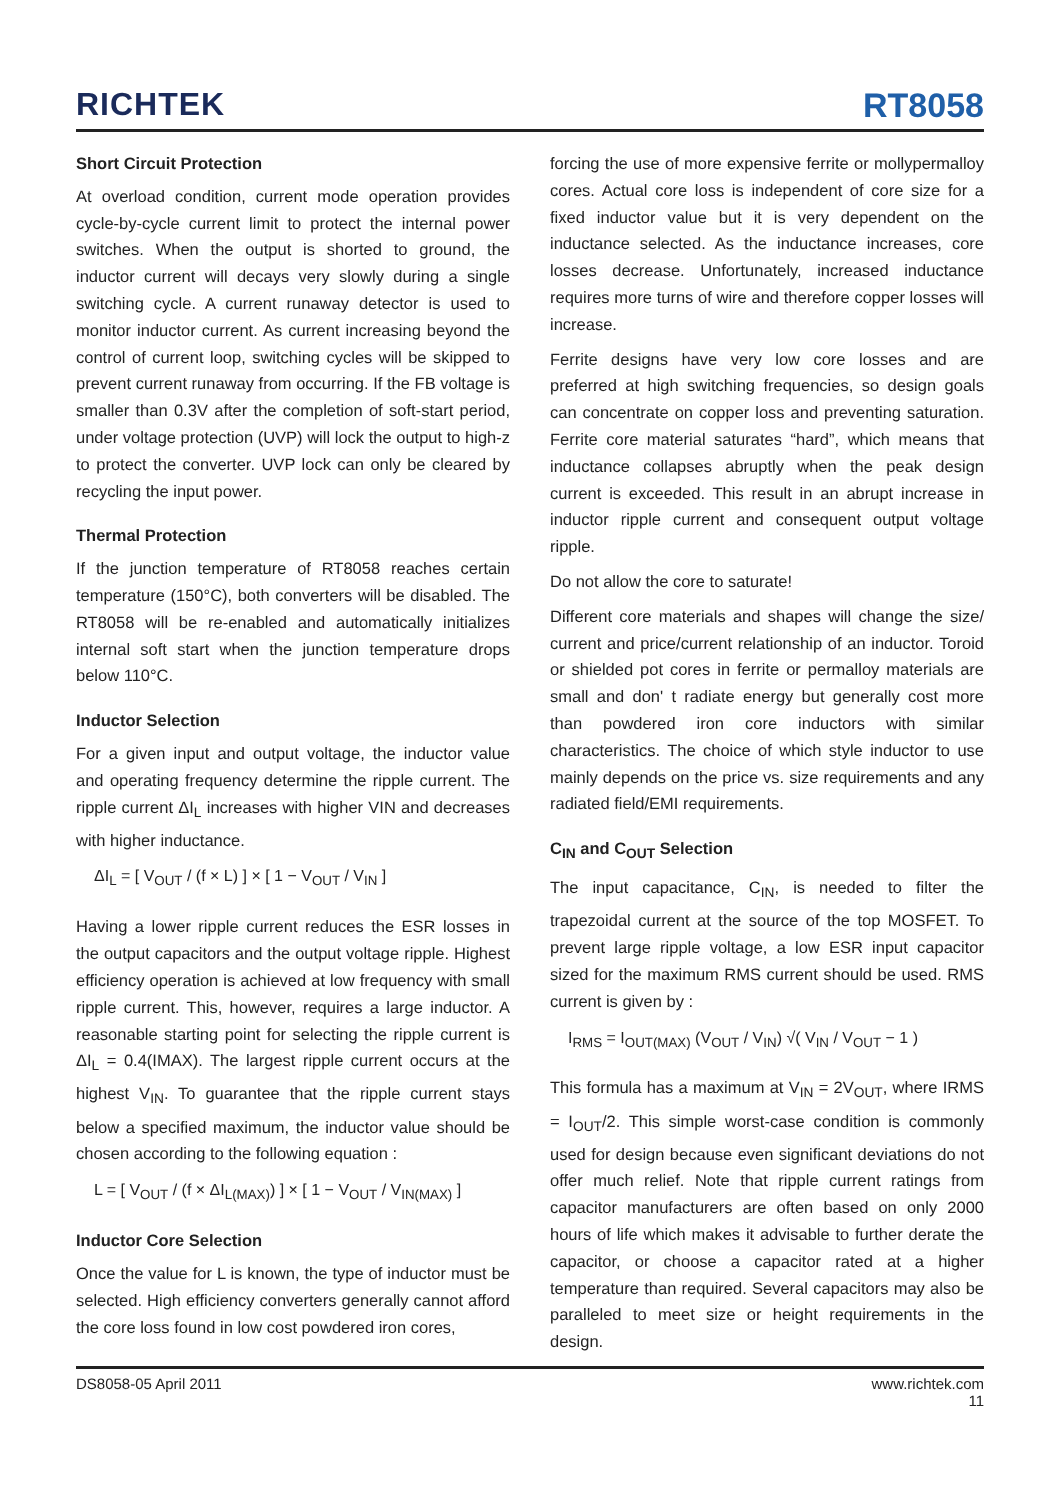RICHTEK
RT8058
Short Circuit Protection
At overload condition, current mode operation provides cycle-by-cycle current limit to protect the internal power switches. When the output is shorted to ground, the inductor current will decays very slowly during a single switching cycle. A current runaway detector is used to monitor inductor current. As current increasing beyond the control of current loop, switching cycles will be skipped to prevent current runaway from occurring. If the FB voltage is smaller than 0.3V after the completion of soft-start period, under voltage protection (UVP) will lock the output to high-z to protect the converter. UVP lock can only be cleared by recycling the input power.
Thermal Protection
If the junction temperature of RT8058 reaches certain temperature (150°C), both converters will be disabled. The RT8058 will be re-enabled and automatically initializes internal soft start when the junction temperature drops below 110°C.
Inductor Selection
For a given input and output voltage, the inductor value and operating frequency determine the ripple current. The ripple current ΔI<sub>L</sub> increases with higher VIN and decreases with higher inductance.
ΔI<sub>L</sub> = [ V<sub>OUT</sub> / (f × L) ] × [ 1 − V<sub>OUT</sub> / V<sub>IN</sub> ]
Having a lower ripple current reduces the ESR losses in the output capacitors and the output voltage ripple. Highest efficiency operation is achieved at low frequency with small ripple current. This, however, requires a large inductor. A reasonable starting point for selecting the ripple current is ΔI<sub>L</sub> = 0.4(IMAX). The largest ripple current occurs at the highest V<sub>IN</sub>. To guarantee that the ripple current stays below a specified maximum, the inductor value should be chosen according to the following equation :
L = [ V<sub>OUT</sub> / (f × ΔI<sub>L(MAX)</sub>) ] × [ 1 − V<sub>OUT</sub> / V<sub>IN(MAX)</sub> ]
Inductor Core Selection
Once the value for L is known, the type of inductor must be selected. High efficiency converters generally cannot afford the core loss found in low cost powdered iron cores,
forcing the use of more expensive ferrite or mollypermalloy cores. Actual core loss is independent of core size for a fixed inductor value but it is very dependent on the inductance selected. As the inductance increases, core losses decrease. Unfortunately, increased inductance requires more turns of wire and therefore copper losses will increase.
Ferrite designs have very low core losses and are preferred at high switching frequencies, so design goals can concentrate on copper loss and preventing saturation. Ferrite core material saturates “hard”, which means that inductance collapses abruptly when the peak design current is exceeded. This result in an abrupt increase in inductor ripple current and consequent output voltage ripple.
Do not allow the core to saturate!
Different core materials and shapes will change the size/ current and price/current relationship of an inductor. Toroid or shielded pot cores in ferrite or permalloy materials are small and don' t radiate energy but generally cost more than powdered iron core inductors with similar characteristics. The choice of which style inductor to use mainly depends on the price vs. size requirements and any radiated field/EMI requirements.
C<sub>IN</sub> and C<sub>OUT</sub> Selection
The input capacitance, C<sub>IN</sub>, is needed to filter the trapezoidal current at the source of the top MOSFET. To prevent large ripple voltage, a low ESR input capacitor sized for the maximum RMS current should be used. RMS current is given by :
I<sub>RMS</sub> = I<sub>OUT(MAX)</sub> (V<sub>OUT</sub> / V<sub>IN</sub>) √( V<sub>IN</sub> / V<sub>OUT</sub> − 1 )
This formula has a maximum at V<sub>IN</sub> = 2V<sub>OUT</sub>, where IRMS = I<sub>OUT</sub>/2. This simple worst-case condition is commonly used for design because even significant deviations do not offer much relief. Note that ripple current ratings from capacitor manufacturers are often based on only 2000 hours of life which makes it advisable to further derate the capacitor, or choose a capacitor rated at a higher temperature than required. Several capacitors may also be paralleled to meet size or height requirements in the design.
DS8058-05 April 2011 www.richtek.com
11